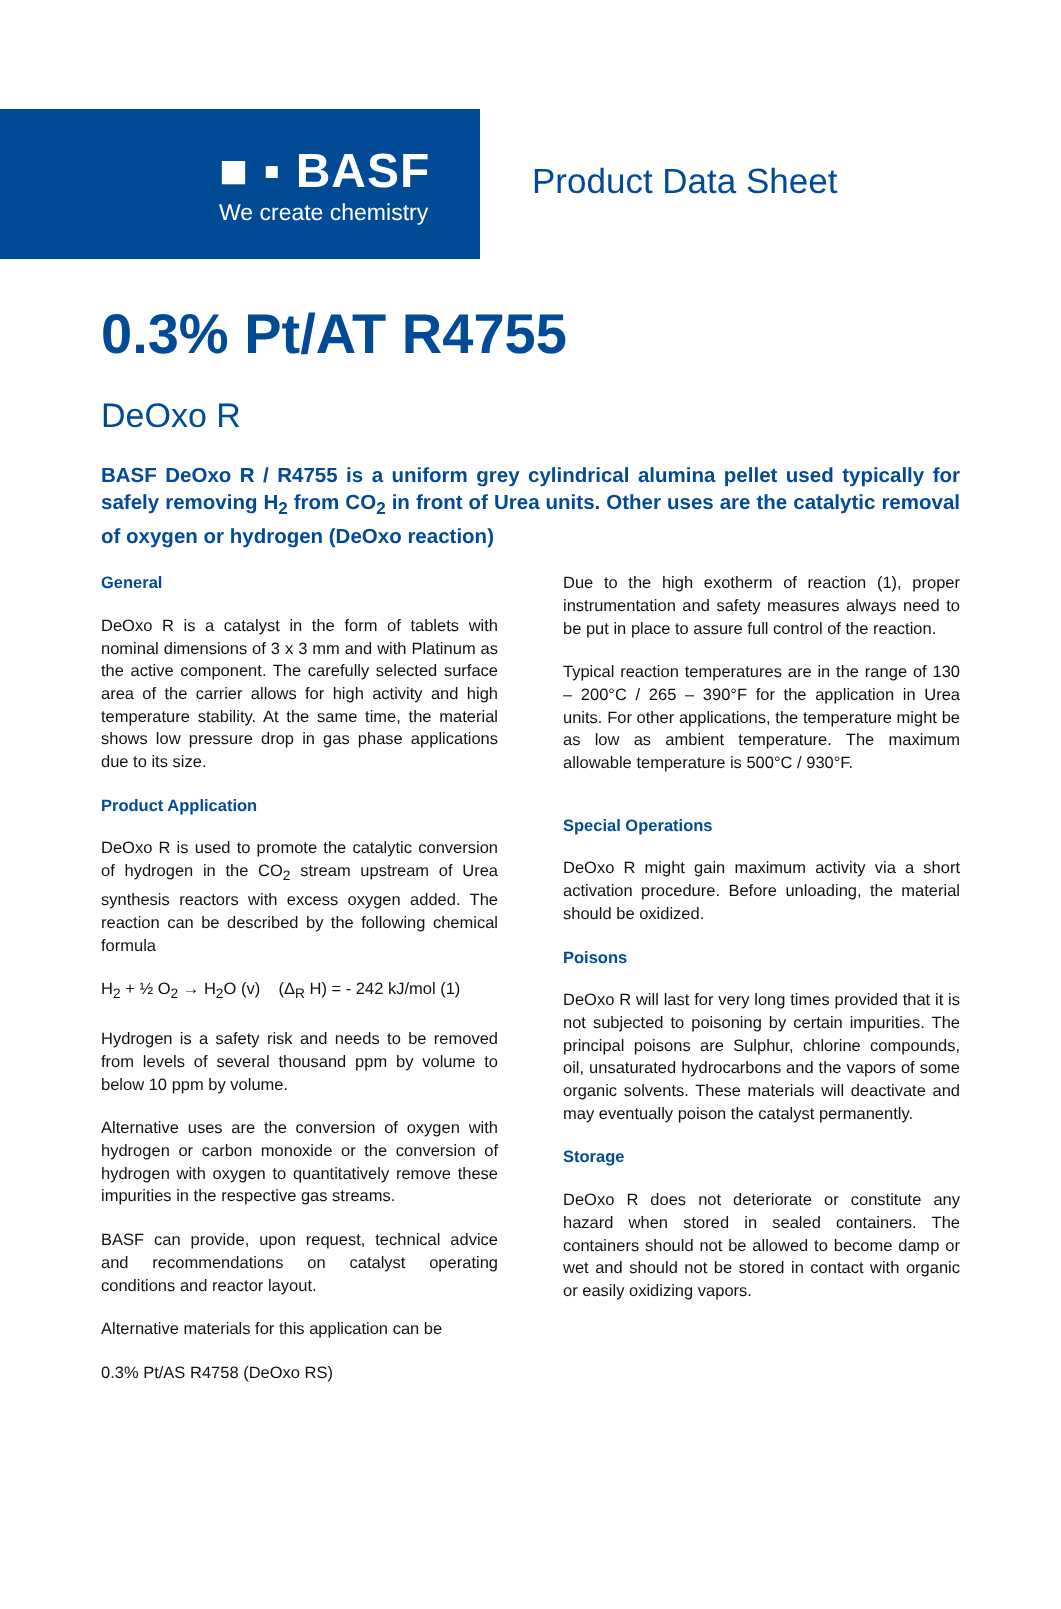■ ▪ BASF
We create chemistry
Product Data Sheet
0.3% Pt/AT R4755
DeOxo R
BASF DeOxo R / R4755 is a uniform grey cylindrical alumina pellet used typically for safely removing H<sub>2</sub> from CO<sub>2</sub> in front of Urea units. Other uses are the catalytic removal of oxygen or hydrogen (DeOxo reaction)
General
DeOxo R is a catalyst in the form of tablets with nominal dimensions of 3 x 3 mm and with Platinum as the active component. The carefully selected surface area of the carrier allows for high activity and high temperature stability. At the same time, the material shows low pressure drop in gas phase applications due to its size.
Product Application
DeOxo R is used to promote the catalytic conversion of hydrogen in the CO<sub>2</sub> stream upstream of Urea synthesis reactors with excess oxygen added. The reaction can be described by the following chemical formula
H<sub>2</sub> + ½ O<sub>2</sub> → H<sub>2</sub>O (v) (Δ<sub>R</sub> H) = - 242 kJ/mol (1)
Hydrogen is a safety risk and needs to be removed from levels of several thousand ppm by volume to below 10 ppm by volume.
Alternative uses are the conversion of oxygen with hydrogen or carbon monoxide or the conversion of hydrogen with oxygen to quantitatively remove these impurities in the respective gas streams.
BASF can provide, upon request, technical advice and recommendations on catalyst operating conditions and reactor layout.
Alternative materials for this application can be
0.3% Pt/AS R4758 (DeOxo RS)
Due to the high exotherm of reaction (1), proper instrumentation and safety measures always need to be put in place to assure full control of the reaction.
Typical reaction temperatures are in the range of 130 – 200°C / 265 – 390°F for the application in Urea units. For other applications, the temperature might be as low as ambient temperature. The maximum allowable temperature is 500°C / 930°F.
Special Operations
DeOxo R might gain maximum activity via a short activation procedure. Before unloading, the material should be oxidized.
Poisons
DeOxo R will last for very long times provided that it is not subjected to poisoning by certain impurities. The principal poisons are Sulphur, chlorine compounds, oil, unsaturated hydrocarbons and the vapors of some organic solvents. These materials will deactivate and may eventually poison the catalyst permanently.
Storage
DeOxo R does not deteriorate or constitute any hazard when stored in sealed containers. The containers should not be allowed to become damp or wet and should not be stored in contact with organic or easily oxidizing vapors.